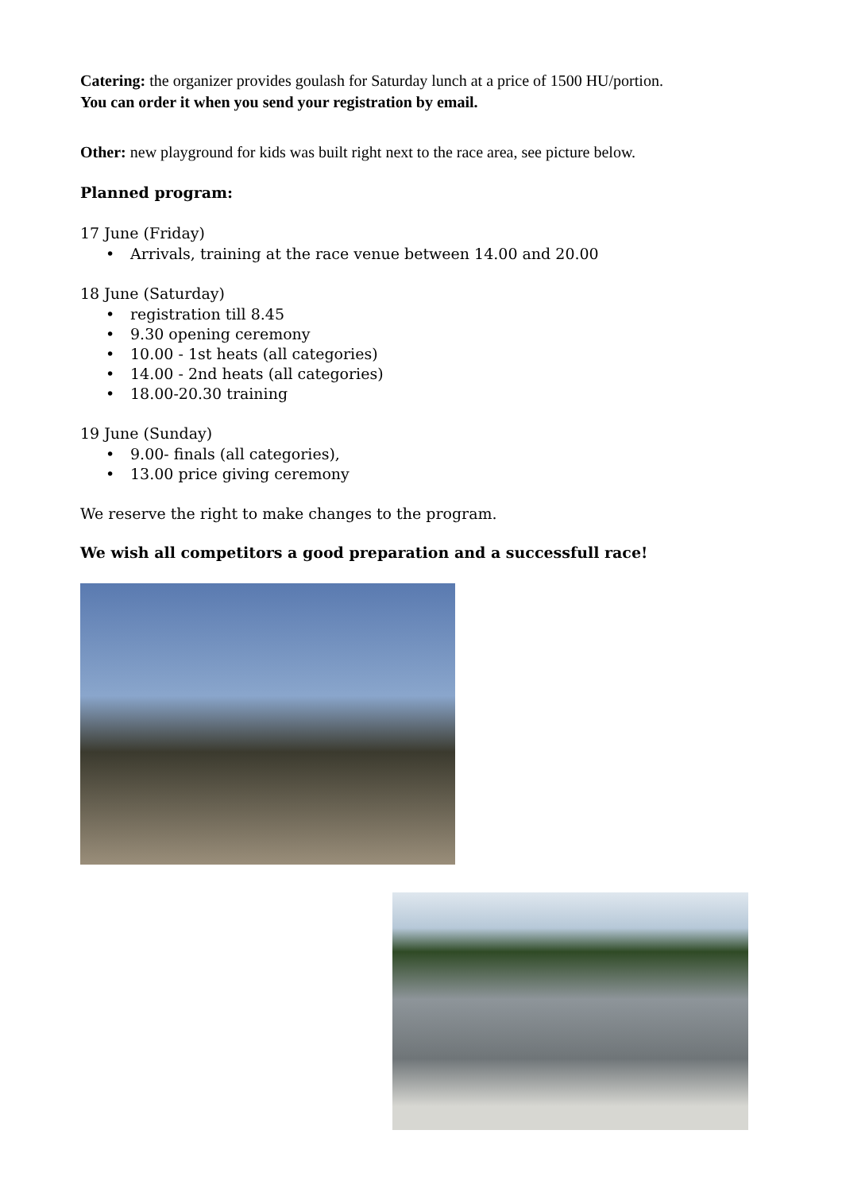Catering: the organizer provides goulash for Saturday lunch at a price of 1500 HU/portion.
You can order it when you send your registration by email.
Other: new playground for kids was built right next to the race area, see picture below.
Planned program:
17 June (Friday)
• Arrivals, training at the race venue between 14.00 and 20.00
18 June (Saturday)
• registration till 8.45
• 9.30 opening ceremony
• 10.00 - 1st heats (all categories)
• 14.00 - 2nd heats (all categories)
• 18.00-20.30 training
19 June (Sunday)
• 9.00- finals (all categories),
• 13.00 price giving ceremony
We reserve the right to make changes to the program.
We wish all competitors a good preparation and a successfull race!